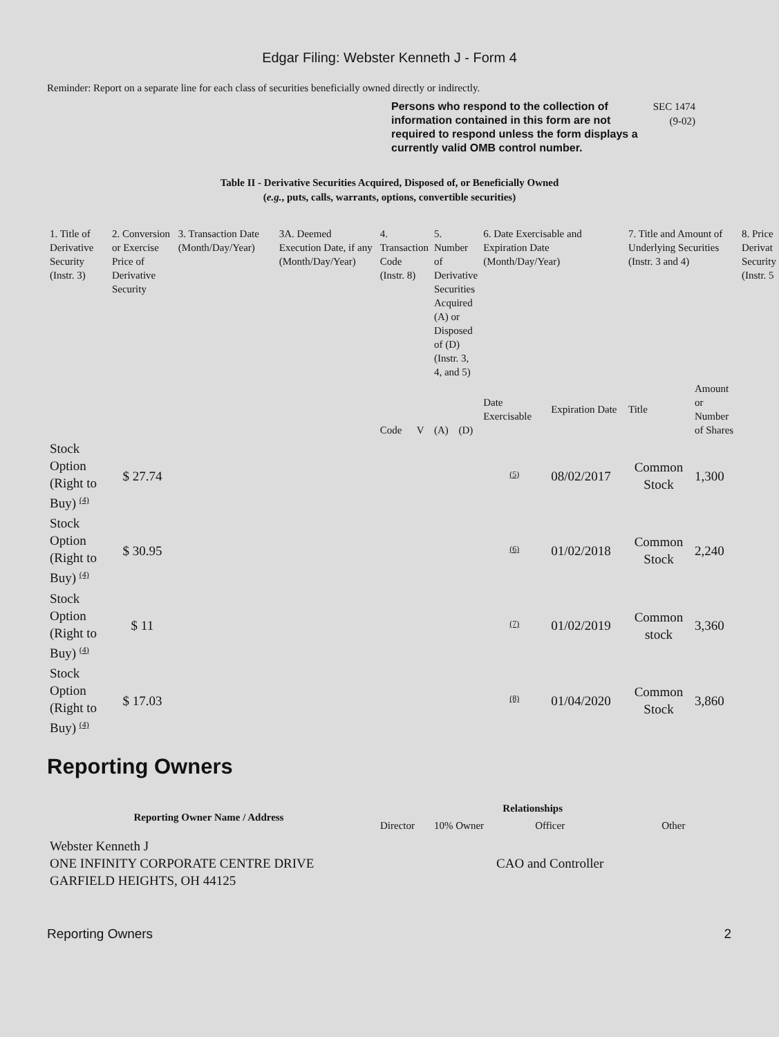Edgar Filing: Webster Kenneth J - Form 4
Reminder: Report on a separate line for each class of securities beneficially owned directly or indirectly.
Persons who respond to the collection of information contained in this form are not required to respond unless the form displays a currently valid OMB control number.
SEC 1474
(9-02)
Table II - Derivative Securities Acquired, Disposed of, or Beneficially Owned
(e.g., puts, calls, warrants, options, convertible securities)
| 1. Title of Derivative Security (Instr. 3) | 2. Conversion or Exercise Price of Derivative Security | 3. Transaction Date (Month/Day/Year) | 3A. Deemed Execution Date, if any (Month/Day/Year) | 4. Transaction Code (Instr. 8) | | 5. Number of Derivative Securities Acquired (A) or Disposed of (D) (Instr. 3, 4, and 5) | | 6. Date Exercisable and Expiration Date (Month/Day/Year) | | 7. Title and Amount of Underlying Securities (Instr. 3 and 4) | | 8. Price Derivat Security (Instr. 5 |
| --- | --- | --- | --- | --- | --- | --- | --- | --- | --- | --- | --- | --- |
| | | | | Code | V | (A) | (D) | Date Exercisable | Expiration Date | Title | Amount or Number of Shares | |
| Stock Option (Right to Buy) (4) | $ 27.74 | | | | | | | (5) | 08/02/2017 | Common Stock | 1,300 | |
| Stock Option (Right to Buy) (4) | $ 30.95 | | | | | | | (6) | 01/02/2018 | Common Stock | 2,240 | |
| Stock Option (Right to Buy) (4) | $ 11 | | | | | | | (7) | 01/02/2019 | Common stock | 3,360 | |
| Stock Option (Right to Buy) (4) | $ 17.03 | | | | | | | (8) | 01/04/2020 | Common Stock | 3,860 | |
Reporting Owners
| Reporting Owner Name / Address | Relationships | | | |
| --- | --- | --- | --- | --- |
| | Director | 10% Owner | Officer | Other |
| Webster Kenneth J ONE INFINITY CORPORATE CENTRE DRIVE GARFIELD HEIGHTS, OH 44125 | | | CAO and Controller | |
Reporting Owners 2